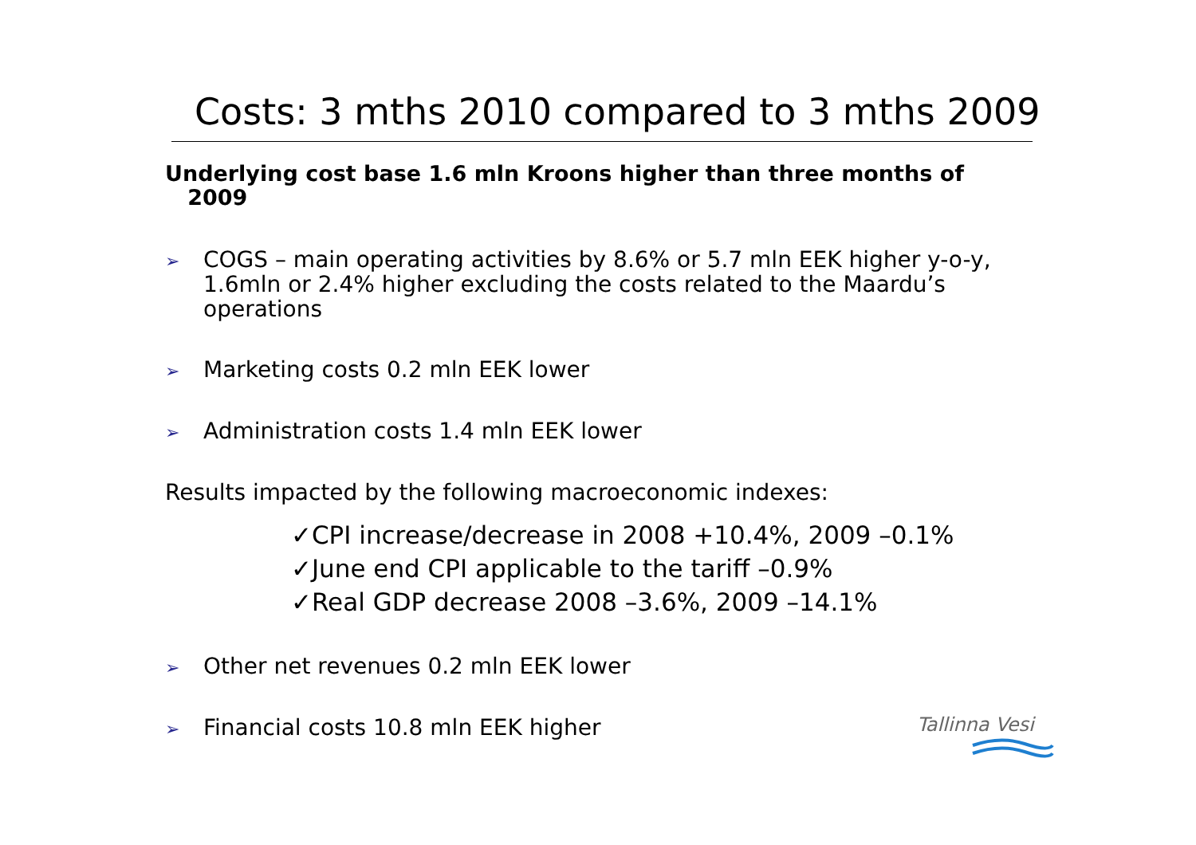Costs: 3 mths 2010 compared to 3 mths 2009
Underlying cost base 1.6 mln Kroons higher than three months of
2009
➢ COGS – main operating activities by 8.6% or 5.7 mln EEK higher y-o-y, 1.6mln or 2.4% higher excluding the costs related to the Maardu’s operations
➢ Marketing costs 0.2 mln EEK lower
➢ Administration costs 1.4 mln EEK lower
Results impacted by the following macroeconomic indexes:
✓CPI increase/decrease in 2008 +10.4%, 2009 –0.1%
✓June end CPI applicable to the tariff –0.9%
✓Real GDP decrease 2008 –3.6%, 2009 –14.1%
➢ Other net revenues 0.2 mln EEK lower
➢ Financial costs 10.8 mln EEK higher Tallinna Vesi